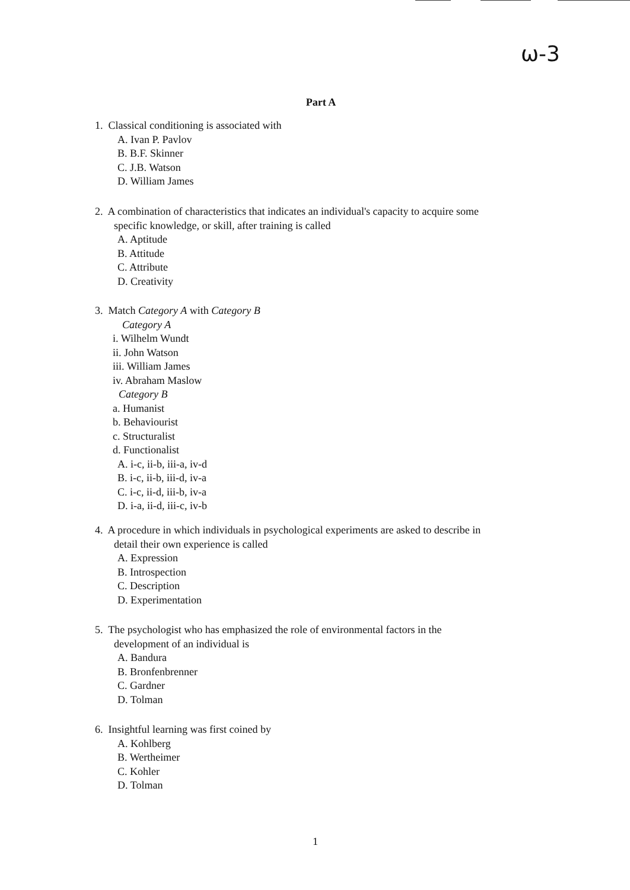ω-3
Part A
1. Classical conditioning is associated with
A. Ivan P. Pavlov
B. B.F. Skinner
C. J.B. Watson
D. William James
2. A combination of characteristics that indicates an individual's capacity to acquire some
specific knowledge, or skill, after training is called
A. Aptitude
B. Attitude
C. Attribute
D. Creativity
3. Match Category A with Category B
Category A
i. Wilhelm Wundt
ii. John Watson
iii. William James
iv. Abraham Maslow
Category B
a. Humanist
b. Behaviourist
c. Structuralist
d. Functionalist
A. i-c, ii-b, iii-a, iv-d
B. i-c, ii-b, iii-d, iv-a
C. i-c, ii-d, iii-b, iv-a
D. i-a, ii-d, iii-c, iv-b
4. A procedure in which individuals in psychological experiments are asked to describe in
detail their own experience is called
A. Expression
B. Introspection
C. Description
D. Experimentation
5. The psychologist who has emphasized the role of environmental factors in the
development of an individual is
A. Bandura
B. Bronfenbrenner
C. Gardner
D. Tolman
6. Insightful learning was first coined by
A. Kohlberg
B. Wertheimer
C. Kohler
D. Tolman
1